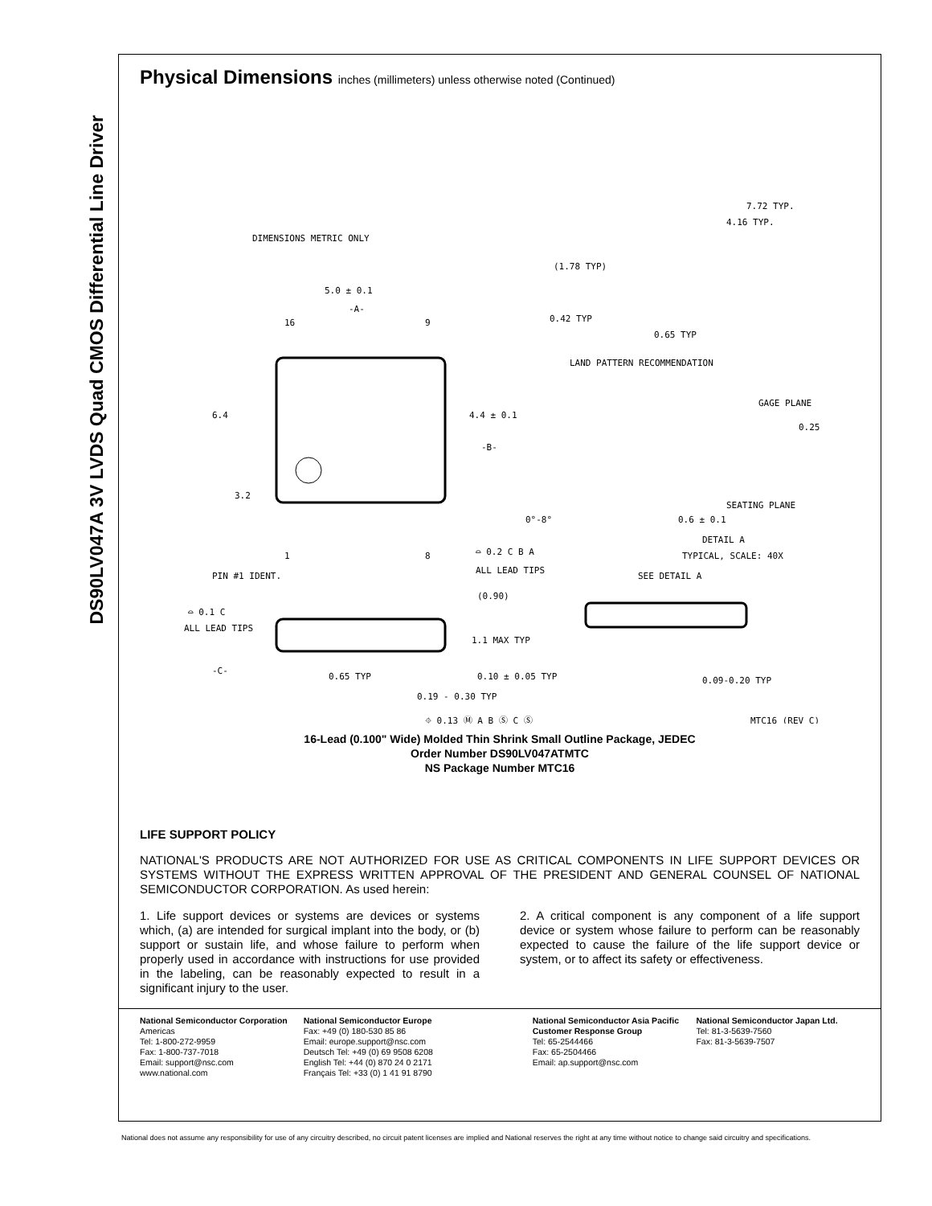DS90LV047A 3V LVDS Quad CMOS Differential Line Driver
Physical Dimensions inches (millimeters) unless otherwise noted (Continued)
DIMENSIONS METRIC ONLY
5.0 ± 0.1
-A-
16
9
6.4
3.2
4.4 ± 0.1
-B-
1
8
PIN #1 IDENT.
⌓ 0.2 C B A
ALL LEAD TIPS
⌓ 0.1 C
ALL LEAD TIPS
-C-
0.65 TYP
(0.90)
1.1 MAX TYP
0.10 ± 0.05 TYP
0.19 - 0.30 TYP
⌖ 0.13 Ⓜ A B Ⓢ C Ⓢ
7.72 TYP.
4.16 TYP.
(1.78 TYP)
0.42 TYP
0.65 TYP
LAND PATTERN RECOMMENDATION
GAGE PLANE
0.25
SEATING PLANE
0°-8°
0.6 ± 0.1
DETAIL A
TYPICAL, SCALE: 40X
SEE DETAIL A
0.09-0.20 TYP
MTC16 (REV C)
16-Lead (0.100" Wide) Molded Thin Shrink Small Outline Package, JEDEC
Order Number DS90LV047ATMTC
NS Package Number MTC16
LIFE SUPPORT POLICY
NATIONAL'S PRODUCTS ARE NOT AUTHORIZED FOR USE AS CRITICAL COMPONENTS IN LIFE SUPPORT DEVICES OR SYSTEMS WITHOUT THE EXPRESS WRITTEN APPROVAL OF THE PRESIDENT AND GENERAL COUNSEL OF NATIONAL SEMICONDUCTOR CORPORATION. As used herein:
1. Life support devices or systems are devices or systems which, (a) are intended for surgical implant into the body, or (b) support or sustain life, and whose failure to perform when properly used in accordance with instructions for use provided in the labeling, can be reasonably expected to result in a significant injury to the user.
2. A critical component is any component of a life support device or system whose failure to perform can be reasonably expected to cause the failure of the life support device or system, or to affect its safety or effectiveness.
National Semiconductor Corporation
Americas
Tel: 1-800-272-9959
Fax: 1-800-737-7018
Email: support@nsc.com
www.national.com
National Semiconductor Europe
Fax: +49 (0) 180-530 85 86
Email: europe.support@nsc.com
Deutsch Tel: +49 (0) 69 9508 6208
English Tel: +44 (0) 870 24 0 2171
Français Tel: +33 (0) 1 41 91 8790
National Semiconductor Asia Pacific Customer Response Group
Tel: 65-2544466
Fax: 65-2504466
Email: ap.support@nsc.com
National Semiconductor Japan Ltd.
Tel: 81-3-5639-7560
Fax: 81-3-5639-7507
National does not assume any responsibility for use of any circuitry described, no circuit patent licenses are implied and National reserves the right at any time without notice to change said circuitry and specifications.